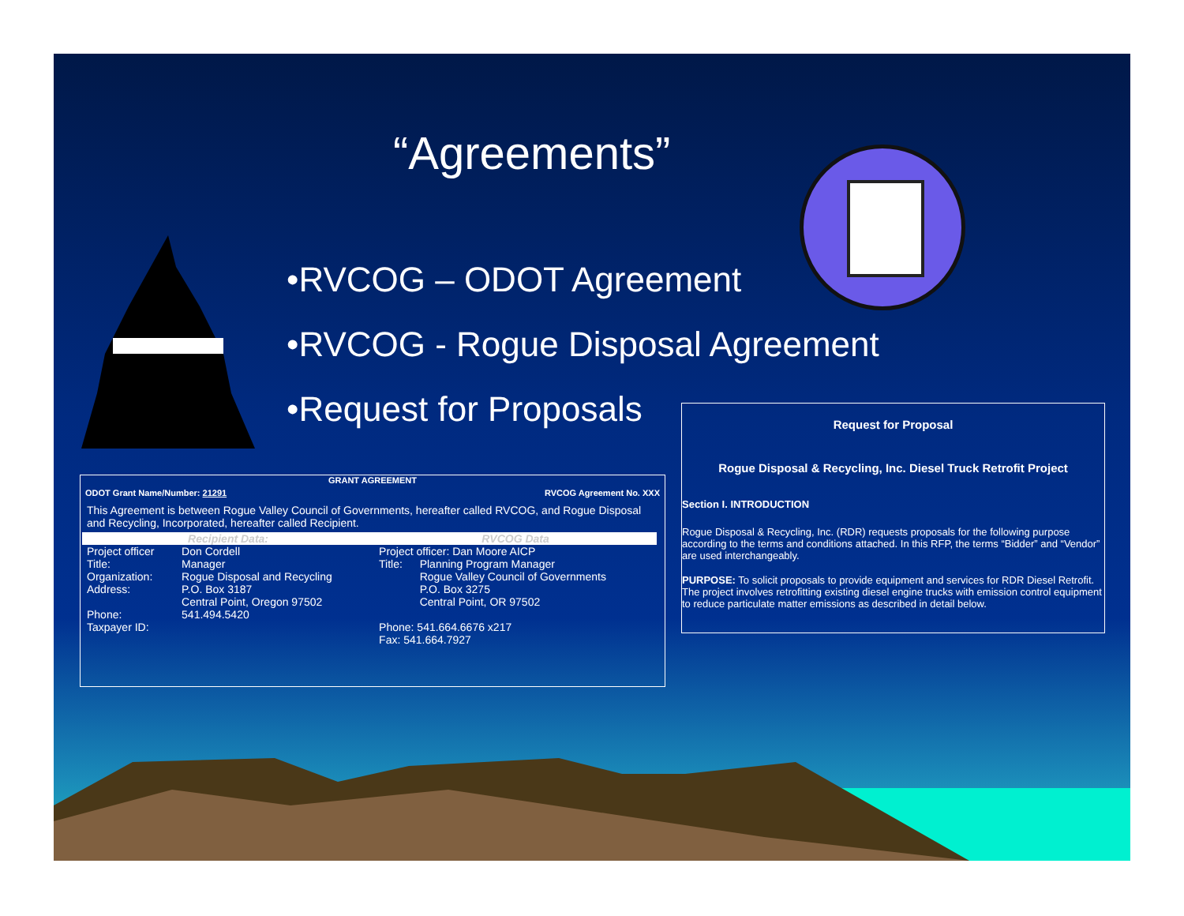“Agreements”
•RVCOG – ODOT Agreement
•RVCOG - Rogue Disposal Agreement
•Request for Proposals
GRANT AGREEMENT
ODOT Grant Name/Number: 21291 RVCOG Agreement No. XXX
This Agreement is between Rogue Valley Council of Governments, hereafter called RVCOG, and Rogue Disposal and Recycling, Incorporated, hereafter called Recipient.
| Recipient Data: | | RVCOG Data | |
| --- | --- | --- | --- |
| Project officer | Don Cordell | Project officer: Dan Moore AICP | |
| Title: | Manager | Title: | Planning Program Manager |
| Organization: | Rogue Disposal and Recycling | | Rogue Valley Council of Governments |
| Address: | P.O. Box 3187 Central Point, Oregon 97502 | | P.O. Box 3275 Central Point, OR 97502 |
| Phone: | 541.494.5420 | | |
| Taxpayer ID: | | Phone: 541.664.6676 x217 Fax: 541.664.7927 | |
Request for Proposal
Rogue Disposal & Recycling, Inc. Diesel Truck Retrofit Project
Section I. INTRODUCTION
Rogue Disposal & Recycling, Inc. (RDR) requests proposals for the following purpose according to the terms and conditions attached. In this RFP, the terms “Bidder” and “Vendor” are used interchangeably.
PURPOSE: To solicit proposals to provide equipment and services for RDR Diesel Retrofit. The project involves retrofitting existing diesel engine trucks with emission control equipment to reduce particulate matter emissions as described in detail below.